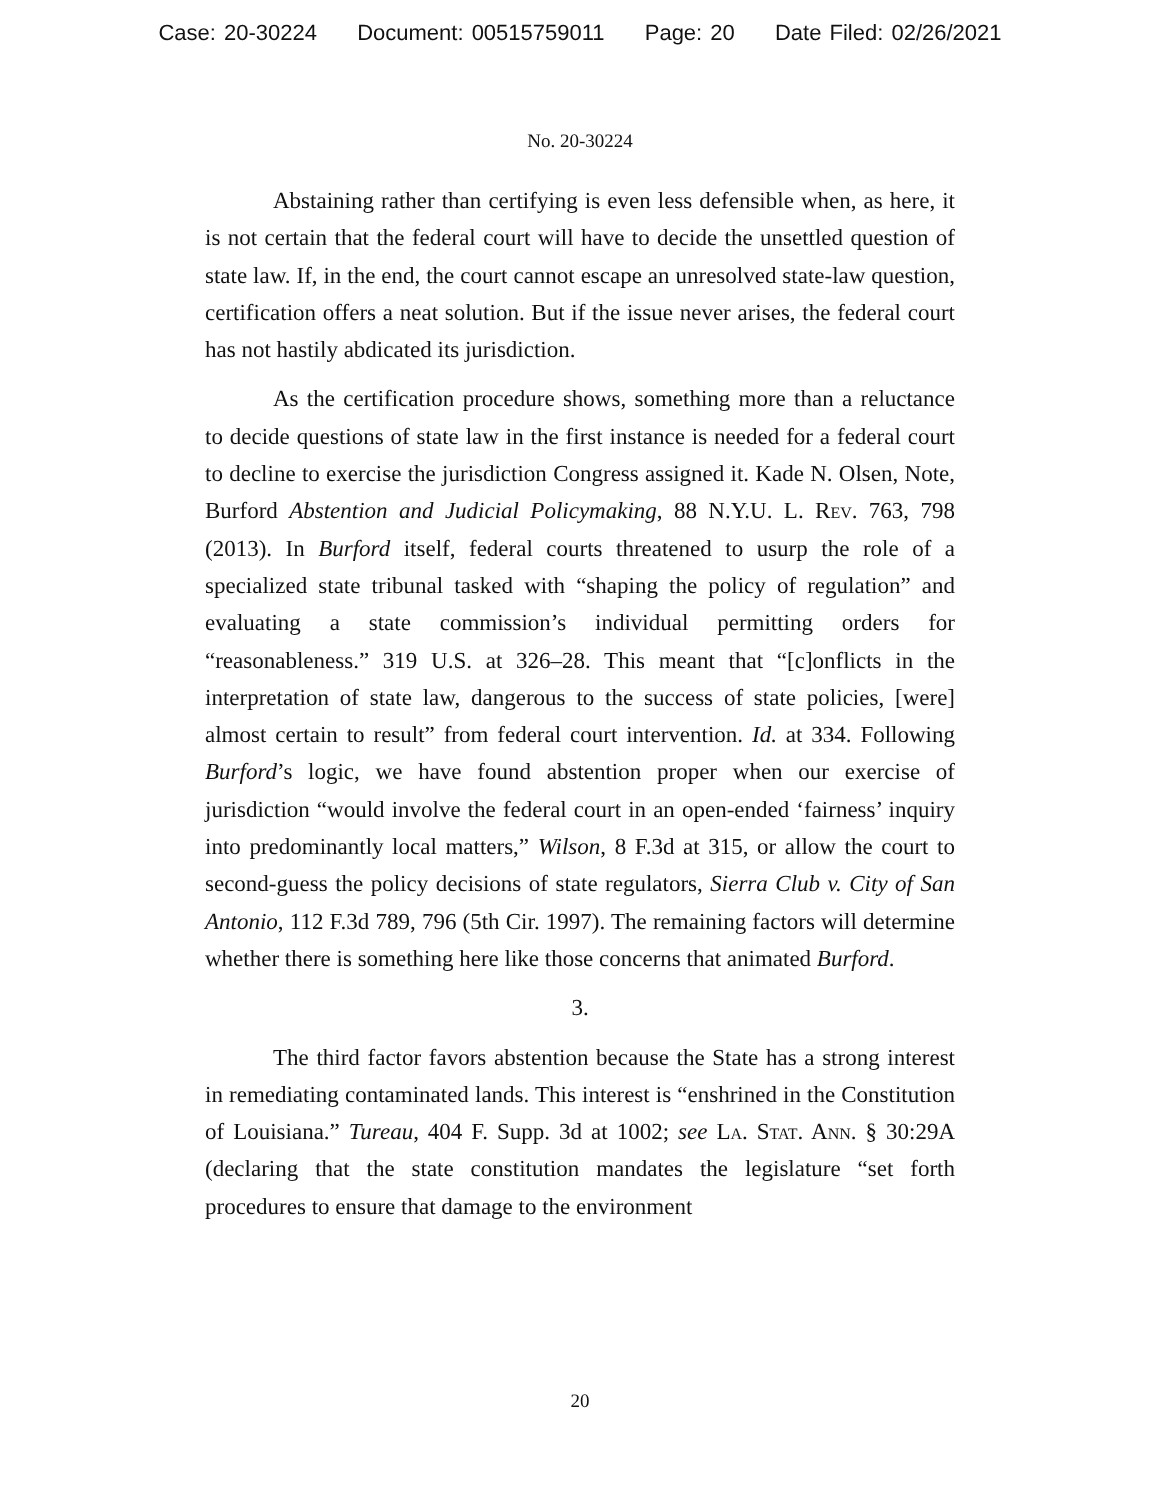Case: 20-30224 Document: 00515759011 Page: 20 Date Filed: 02/26/2021
No. 20-30224
Abstaining rather than certifying is even less defensible when, as here, it is not certain that the federal court will have to decide the unsettled question of state law. If, in the end, the court cannot escape an unresolved state-law question, certification offers a neat solution. But if the issue never arises, the federal court has not hastily abdicated its jurisdiction.
As the certification procedure shows, something more than a reluctance to decide questions of state law in the first instance is needed for a federal court to decline to exercise the jurisdiction Congress assigned it. Kade N. Olsen, Note, Burford Abstention and Judicial Policymaking, 88 N.Y.U. L. Rev. 763, 798 (2013). In Burford itself, federal courts threatened to usurp the role of a specialized state tribunal tasked with “shaping the policy of regulation” and evaluating a state commission’s individual permitting orders for “reasonableness.” 319 U.S. at 326–28. This meant that “[c]onflicts in the interpretation of state law, dangerous to the success of state policies, [were] almost certain to result” from federal court intervention. Id. at 334. Following Burford’s logic, we have found abstention proper when our exercise of jurisdiction “would involve the federal court in an open-ended ‘fairness’ inquiry into predominantly local matters,” Wilson, 8 F.3d at 315, or allow the court to second-guess the policy decisions of state regulators, Sierra Club v. City of San Antonio, 112 F.3d 789, 796 (5th Cir. 1997). The remaining factors will determine whether there is something here like those concerns that animated Burford.
3.
The third factor favors abstention because the State has a strong interest in remediating contaminated lands. This interest is “enshrined in the Constitution of Louisiana.” Tureau, 404 F. Supp. 3d at 1002; see La. Stat. Ann. § 30:29A (declaring that the state constitution mandates the legislature “set forth procedures to ensure that damage to the environment
20